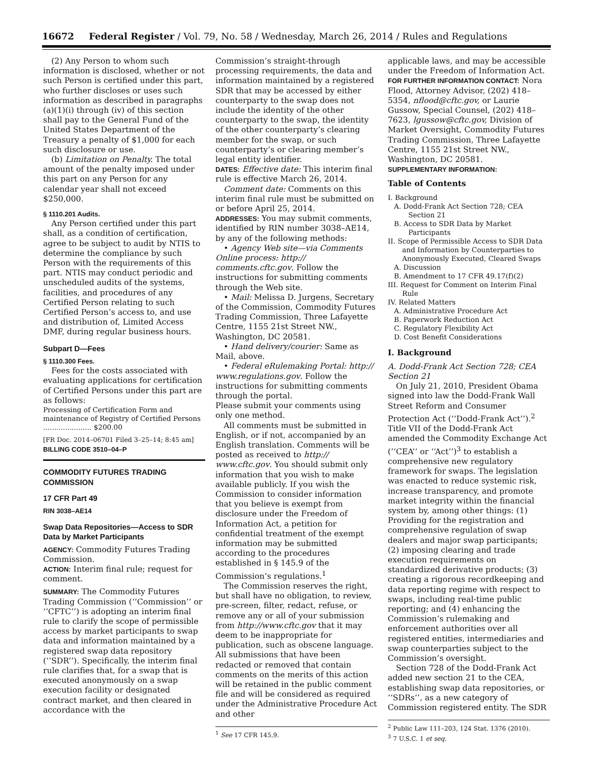16672 Federal Register / Vol. 79, No. 58 / Wednesday, March 26, 2014 / Rules and Regulations
(2) Any Person to whom such information is disclosed, whether or not such Person is certified under this part, who further discloses or uses such information as described in paragraphs (a)(1)(i) through (iv) of this section shall pay to the General Fund of the United States Department of the Treasury a penalty of $1,000 for each such disclosure or use.
(b) Limitation on Penalty. The total amount of the penalty imposed under this part on any Person for any calendar year shall not exceed $250,000.
§ 1110.201 Audits.
Any Person certified under this part shall, as a condition of certification, agree to be subject to audit by NTIS to determine the compliance by such Person with the requirements of this part. NTIS may conduct periodic and unscheduled audits of the systems, facilities, and procedures of any Certified Person relating to such Certified Person’s access to, and use and distribution of, Limited Access DMF, during regular business hours.
Subpart D—Fees
§ 1110.300 Fees.
Fees for the costs associated with evaluating applications for certification of Certified Persons under this part are as follows:
Processing of Certification Form and maintenance of Registry of Certified Persons ...................... $200.00
[FR Doc. 2014–06701 Filed 3–25–14; 8:45 am]
BILLING CODE 3510–04–P
COMMODITY FUTURES TRADING COMMISSION
17 CFR Part 49
RIN 3038–AE14
Swap Data Repositories—Access to SDR Data by Market Participants
AGENCY: Commodity Futures Trading Commission.
ACTION: Interim final rule; request for comment.
SUMMARY: The Commodity Futures Trading Commission (‘‘Commission’’ or ‘‘CFTC’’) is adopting an interim final rule to clarify the scope of permissible access by market participants to swap data and information maintained by a registered swap data repository (‘‘SDR’’). Specifically, the interim final rule clarifies that, for a swap that is executed anonymously on a swap execution facility or designated contract market, and then cleared in accordance with the
Commission’s straight-through processing requirements, the data and information maintained by a registered SDR that may be accessed by either counterparty to the swap does not include the identity of the other counterparty to the swap, the identity of the other counterparty’s clearing member for the swap, or such counterparty’s or clearing member’s legal entity identifier.
DATES: Effective date: This interim final rule is effective March 26, 2014.
Comment date: Comments on this interim final rule must be submitted on or before April 25, 2014.
ADDRESSES: You may submit comments, identified by RIN number 3038–AE14, by any of the following methods:
• Agency Web site—via Comments Online process: http:// comments.cftc.gov. Follow the instructions for submitting comments through the Web site.
• Mail: Melissa D. Jurgens, Secretary of the Commission, Commodity Futures Trading Commission, Three Lafayette Centre, 1155 21st Street NW., Washington, DC 20581.
• Hand delivery/courier: Same as Mail, above.
• Federal eRulemaking Portal: http:// www.regulations.gov. Follow the instructions for submitting comments through the portal.
Please submit your comments using only one method.
All comments must be submitted in English, or if not, accompanied by an English translation. Comments will be posted as received to http:// www.cftc.gov. You should submit only information that you wish to make available publicly. If you wish the Commission to consider information that you believe is exempt from disclosure under the Freedom of Information Act, a petition for confidential treatment of the exempt information may be submitted according to the procedures established in § 145.9 of the Commission’s regulations.<sup>1</sup>
The Commission reserves the right, but shall have no obligation, to review, pre-screen, filter, redact, refuse, or remove any or all of your submission from http://www.cftc.gov that it may deem to be inappropriate for publication, such as obscene language. All submissions that have been redacted or removed that contain comments on the merits of this action will be retained in the public comment file and will be considered as required under the Administrative Procedure Act and other
<sup>1</sup> See 17 CFR 145.9.
applicable laws, and may be accessible under the Freedom of Information Act.
FOR FURTHER INFORMATION CONTACT: Nora Flood, Attorney Advisor, (202) 418–5354, nflood@cftc.gov, or Laurie Gussow, Special Counsel, (202) 418–7623, lgussow@cftc.gov, Division of Market Oversight, Commodity Futures Trading Commission, Three Lafayette Centre, 1155 21st Street NW., Washington, DC 20581.
SUPPLEMENTARY INFORMATION:
Table of Contents
I. Background
A. Dodd-Frank Act Section 728; CEA Section 21
B. Access to SDR Data by Market Participants
II. Scope of Permissible Access to SDR Data and Information by Counterparties to Anonymously Executed, Cleared Swaps
A. Discussion
B. Amendment to 17 CFR 49.17(f)(2)
III. Request for Comment on Interim Final Rule
IV. Related Matters
A. Administrative Procedure Act
B. Paperwork Reduction Act
C. Regulatory Flexibility Act
D. Cost Benefit Considerations
I. Background
A. Dodd-Frank Act Section 728; CEA Section 21
On July 21, 2010, President Obama signed into law the Dodd-Frank Wall Street Reform and Consumer Protection Act (‘‘Dodd-Frank Act’’).<sup>2</sup> Title VII of the Dodd-Frank Act amended the Commodity Exchange Act (‘‘CEA’’ or ‘‘Act’’)<sup>3</sup> to establish a comprehensive new regulatory framework for swaps. The legislation was enacted to reduce systemic risk, increase transparency, and promote market integrity within the financial system by, among other things: (1) Providing for the registration and comprehensive regulation of swap dealers and major swap participants; (2) imposing clearing and trade execution requirements on standardized derivative products; (3) creating a rigorous recordkeeping and data reporting regime with respect to swaps, including real-time public reporting; and (4) enhancing the Commission’s rulemaking and enforcement authorities over all registered entities, intermediaries and swap counterparties subject to the Commission’s oversight.
Section 728 of the Dodd-Frank Act added new section 21 to the CEA, establishing swap data repositories, or ‘‘SDRs’’, as a new category of Commission registered entity. The SDR
<sup>2</sup> Public Law 111–203, 124 Stat. 1376 (2010).
<sup>3</sup> 7 U.S.C. 1 et seq.